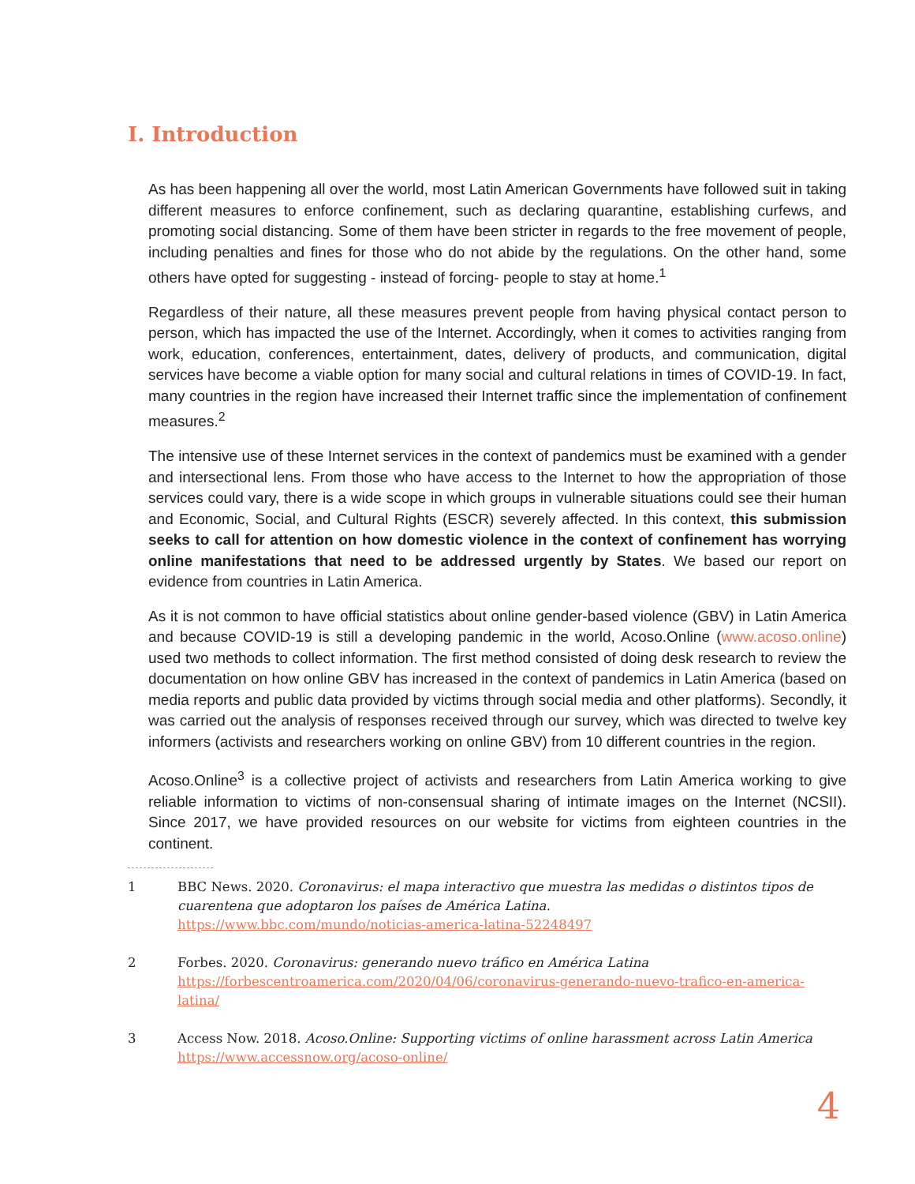I. Introduction
As has been happening all over the world, most Latin American Governments have followed suit in taking different measures to enforce confinement, such as declaring quarantine, establishing curfews, and promoting social distancing. Some of them have been stricter in regards to the free movement of people, including penalties and fines for those who do not abide by the regulations. On the other hand, some others have opted for suggesting - instead of forcing- people to stay at home.<sup>1</sup>
Regardless of their nature, all these measures prevent people from having physical contact person to person, which has impacted the use of the Internet. Accordingly, when it comes to activities ranging from work, education, conferences, entertainment, dates, delivery of products, and communication, digital services have become a viable option for many social and cultural relations in times of COVID-19. In fact, many countries in the region have increased their Internet traffic since the implementation of confinement measures.<sup>2</sup>
The intensive use of these Internet services in the context of pandemics must be examined with a gender and intersectional lens. From those who have access to the Internet to how the appropriation of those services could vary, there is a wide scope in which groups in vulnerable situations could see their human and Economic, Social, and Cultural Rights (ESCR) severely affected. In this context, this submission seeks to call for attention on how domestic violence in the context of confinement has worrying online manifestations that need to be addressed urgently by States. We based our report on evidence from countries in Latin America.
As it is not common to have official statistics about online gender-based violence (GBV) in Latin America and because COVID-19 is still a developing pandemic in the world, Acoso.Online (www.acoso.online) used two methods to collect information. The first method consisted of doing desk research to review the documentation on how online GBV has increased in the context of pandemics in Latin America (based on media reports and public data provided by victims through social media and other platforms). Secondly, it was carried out the analysis of responses received through our survey, which was directed to twelve key informers (activists and researchers working on online GBV) from 10 different countries in the region.
Acoso.Online<sup>3</sup> is a collective project of activists and researchers from Latin America working to give reliable information to victims of non-consensual sharing of intimate images on the Internet (NCSII). Since 2017, we have provided resources on our website for victims from eighteen countries in the continent.
1 BBC News. 2020. Coronavirus: el mapa interactivo que muestra las medidas o distintos tipos de cuarentena que adoptaron los países de América Latina.
https://www.bbc.com/mundo/noticias-america-latina-52248497
2 Forbes. 2020. Coronavirus: generando nuevo tráfico en América Latina
https://forbescentroamerica.com/2020/04/06/coronavirus-generando-nuevo-trafico-en-america-latina/
3 Access Now. 2018. Acoso.Online: Supporting victims of online harassment across Latin America
https://www.accessnow.org/acoso-online/
4